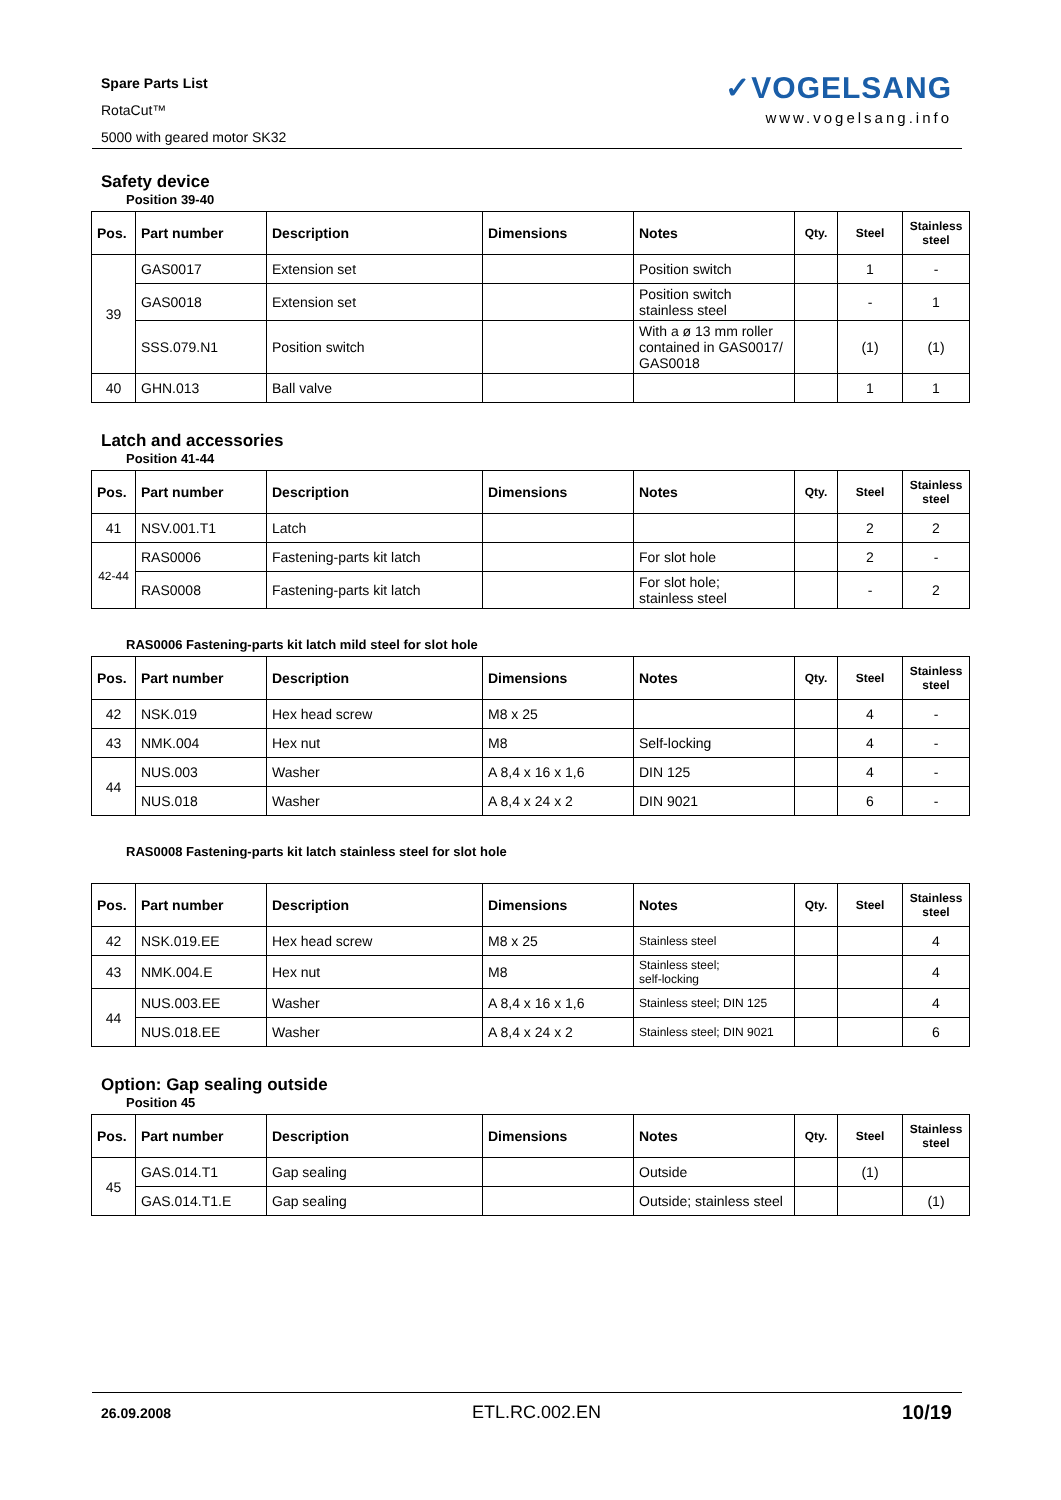Spare Parts List
RotaCut™
5000 with geared motor SK32
✓VOGELSANG
www.vogelsang.info
Safety device
Position 39-40
| Pos. | Part number | Description | Dimensions | Notes | Qty. | Steel | Stainless steel |
| --- | --- | --- | --- | --- | --- | --- | --- |
| 39 | GAS0017 | Extension set | | Position switch | | 1 | - |
| | GAS0018 | Extension set | | Position switch stainless steel | | - | 1 |
| | SSS.079.N1 | Position switch | | With a ø 13 mm roller contained in GAS0017/ GAS0018 | | (1) | (1) |
| 40 | GHN.013 | Ball valve | | | | 1 | 1 |
Latch and accessories
Position 41-44
| Pos. | Part number | Description | Dimensions | Notes | Qty. | Steel | Stainless steel |
| --- | --- | --- | --- | --- | --- | --- | --- |
| 41 | NSV.001.T1 | Latch | | | | 2 | 2 |
| 42-44 | RAS0006 | Fastening-parts kit latch | | For slot hole | | 2 | - |
| | RAS0008 | Fastening-parts kit latch | | For slot hole; stainless steel | | - | 2 |
RAS0006 Fastening-parts kit latch mild steel for slot hole
| Pos. | Part number | Description | Dimensions | Notes | Qty. | Steel | Stainless steel |
| --- | --- | --- | --- | --- | --- | --- | --- |
| 42 | NSK.019 | Hex head screw | M8 x 25 | | | 4 | - |
| 43 | NMK.004 | Hex nut | M8 | Self-locking | | 4 | - |
| 44 | NUS.003 | Washer | A 8,4 x 16 x 1,6 | DIN 125 | | 4 | - |
| | NUS.018 | Washer | A 8,4 x 24 x 2 | DIN 9021 | | 6 | - |
RAS0008 Fastening-parts kit latch stainless steel for slot hole
| Pos. | Part number | Description | Dimensions | Notes | Qty. | Steel | Stainless steel |
| --- | --- | --- | --- | --- | --- | --- | --- |
| 42 | NSK.019.EE | Hex head screw | M8 x 25 | Stainless steel | | | 4 |
| 43 | NMK.004.E | Hex nut | M8 | Stainless steel; self-locking | | | 4 |
| 44 | NUS.003.EE | Washer | A 8,4 x 16 x 1,6 | Stainless steel; DIN 125 | | | 4 |
| | NUS.018.EE | Washer | A 8,4 x 24 x 2 | Stainless steel; DIN 9021 | | | 6 |
Option: Gap sealing outside
Position 45
| Pos. | Part number | Description | Dimensions | Notes | Qty. | Steel | Stainless steel |
| --- | --- | --- | --- | --- | --- | --- | --- |
| 45 | GAS.014.T1 | Gap sealing | | Outside | | (1) | |
| | GAS.014.T1.E | Gap sealing | | Outside; stainless steel | | | (1) |
26.09.2008 ETL.RC.002.EN 10/19